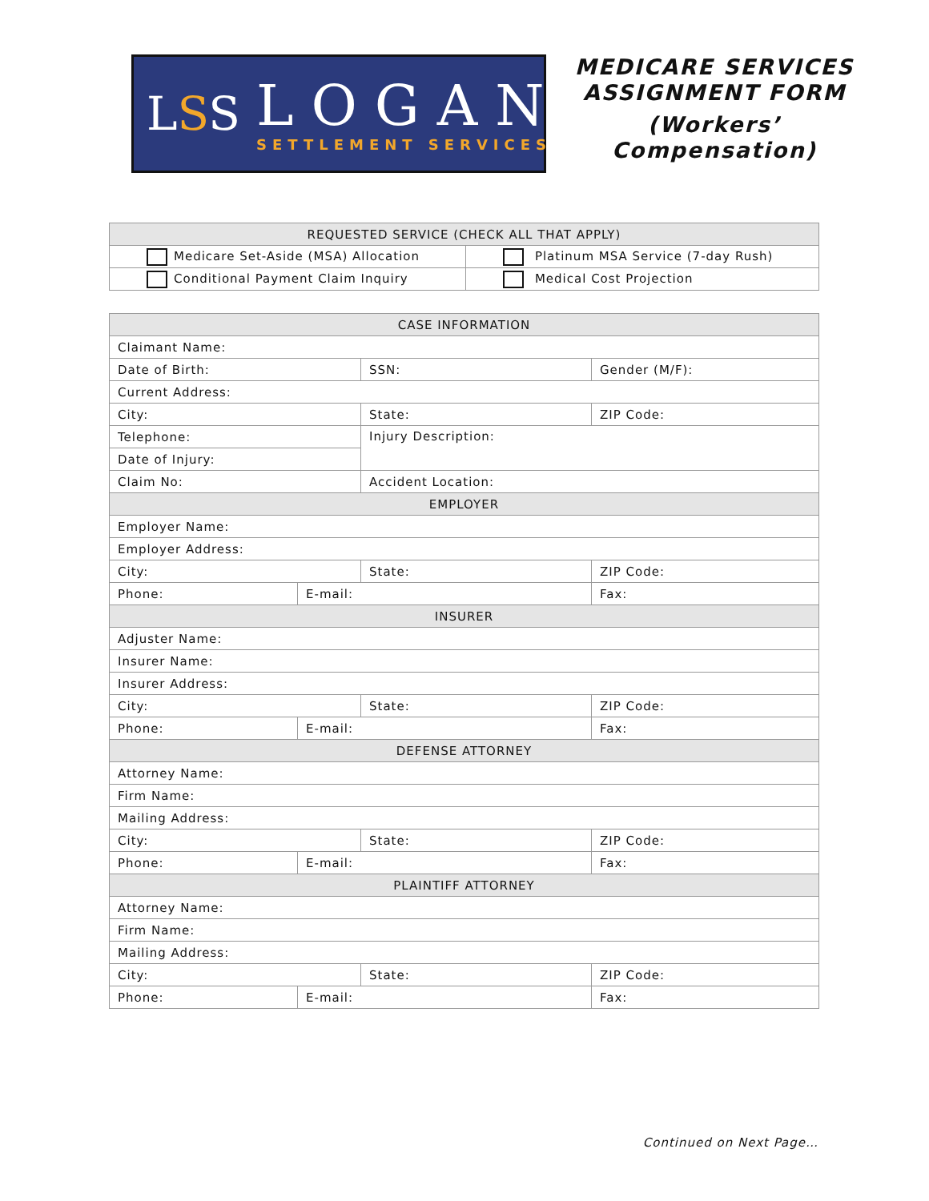LSS
LOGAN
SETTLEMENT SERVICES
MEDICARE SERVICES ASSIGNMENT FORM
(Workers’ Compensation)
| REQUESTED SERVICE (CHECK ALL THAT APPLY) | |
| --- | --- |
| Medicare Set-Aside (MSA) Allocation | Platinum MSA Service (7-day Rush) |
| Conditional Payment Claim Inquiry | Medical Cost Projection |
| CASE INFORMATION | | | |
| --- | --- | --- | --- |
| Claimant Name: | | | |
| Date of Birth: | | SSN: | Gender (M/F): |
| Current Address: | | | |
| City: | | State: | ZIP Code: |
| Telephone: | | Injury Description: | |
| Date of Injury: | | | |
| Claim No: | | Accident Location: | |
| EMPLOYER | | | |
| Employer Name: | | | |
| Employer Address: | | | |
| City: | | State: | ZIP Code: |
| Phone: | E-mail: | | Fax: |
| INSURER | | | |
| Adjuster Name: | | | |
| Insurer Name: | | | |
| Insurer Address: | | | |
| City: | | State: | ZIP Code: |
| Phone: | E-mail: | | Fax: |
| DEFENSE ATTORNEY | | | |
| Attorney Name: | | | |
| Firm Name: | | | |
| Mailing Address: | | | |
| City: | | State: | ZIP Code: |
| Phone: | E-mail: | | Fax: |
| PLAINTIFF ATTORNEY | | | |
| Attorney Name: | | | |
| Firm Name: | | | |
| Mailing Address: | | | |
| City: | | State: | ZIP Code: |
| Phone: | E-mail: | | Fax: |
Continued on Next Page…